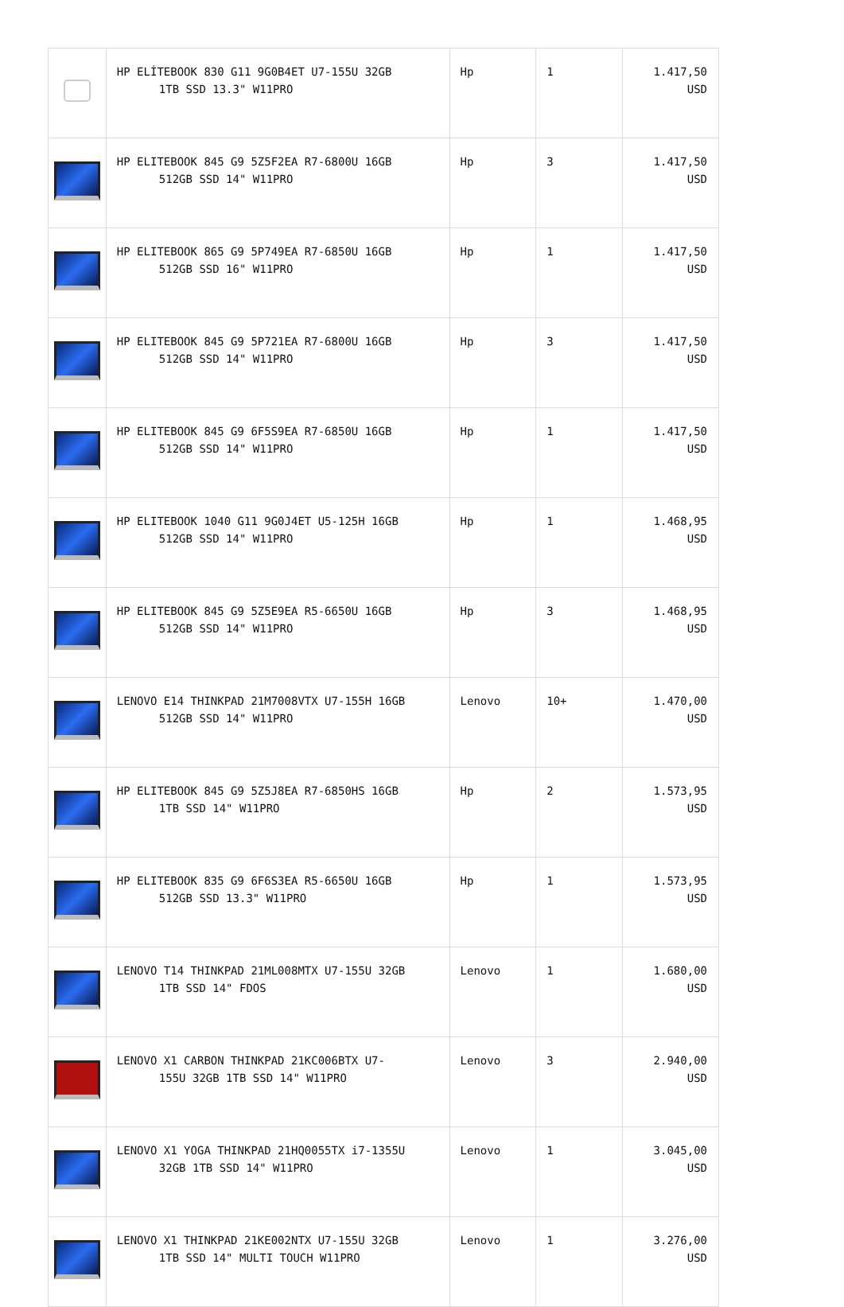| | HP ELİTEBOOK 830 G11 9G0B4ET U7-155U 32GB 1TB SSD 13.3" W11PRO | Hp | 1 | 1.417,50 USD |
| | HP ELITEBOOK 845 G9 5Z5F2EA R7-6800U 16GB 512GB SSD 14" W11PRO | Hp | 3 | 1.417,50 USD |
| | HP ELITEBOOK 865 G9 5P749EA R7-6850U 16GB 512GB SSD 16" W11PRO | Hp | 1 | 1.417,50 USD |
| | HP ELITEBOOK 845 G9 5P721EA R7-6800U 16GB 512GB SSD 14" W11PRO | Hp | 3 | 1.417,50 USD |
| | HP ELITEBOOK 845 G9 6F5S9EA R7-6850U 16GB 512GB SSD 14" W11PRO | Hp | 1 | 1.417,50 USD |
| | HP ELITEBOOK 1040 G11 9G0J4ET U5-125H 16GB 512GB SSD 14" W11PRO | Hp | 1 | 1.468,95 USD |
| | HP ELITEBOOK 845 G9 5Z5E9EA R5-6650U 16GB 512GB SSD 14" W11PRO | Hp | 3 | 1.468,95 USD |
| | LENOVO E14 THINKPAD 21M7008VTX U7-155H 16GB 512GB SSD 14" W11PRO | Lenovo | 10+ | 1.470,00 USD |
| | HP ELITEBOOK 845 G9 5Z5J8EA R7-6850HS 16GB 1TB SSD 14" W11PRO | Hp | 2 | 1.573,95 USD |
| | HP ELITEBOOK 835 G9 6F6S3EA R5-6650U 16GB 512GB SSD 13.3" W11PRO | Hp | 1 | 1.573,95 USD |
| | LENOVO T14 THINKPAD 21ML008MTX U7-155U 32GB 1TB SSD 14" FDOS | Lenovo | 1 | 1.680,00 USD |
| | LENOVO X1 CARBON THINKPAD 21KC006BTX U7- 155U 32GB 1TB SSD 14" W11PRO | Lenovo | 3 | 2.940,00 USD |
| | LENOVO X1 YOGA THINKPAD 21HQ0055TX i7-1355U 32GB 1TB SSD 14" W11PRO | Lenovo | 1 | 3.045,00 USD |
| | LENOVO X1 THINKPAD 21KE002NTX U7-155U 32GB 1TB SSD 14" MULTI TOUCH W11PRO | Lenovo | 1 | 3.276,00 USD |